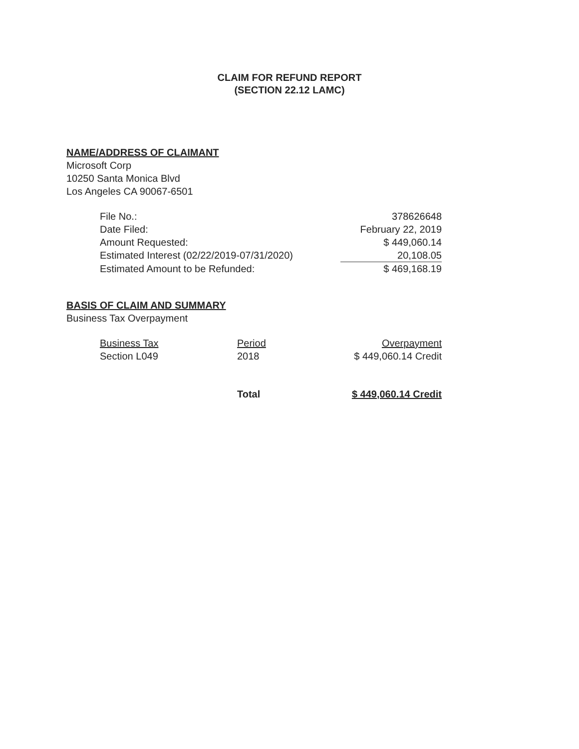CLAIM FOR REFUND REPORT
(SECTION 22.12 LAMC)
NAME/ADDRESS OF CLAIMANT
Microsoft Corp
10250 Santa Monica Blvd
Los Angeles CA 90067-6501
| File No.: | 378626648 |
| Date Filed: | February 22, 2019 |
| Amount Requested: | $ 449,060.14 |
| Estimated Interest (02/22/2019-07/31/2020) | 20,108.05 |
| Estimated Amount to be Refunded: | $ 469,168.19 |
BASIS OF CLAIM AND SUMMARY
Business Tax Overpayment
| Business Tax | Period | Overpayment |
| Section L049 | 2018 | $ 449,060.14 Credit |
| | Total | $ 449,060.14 Credit |